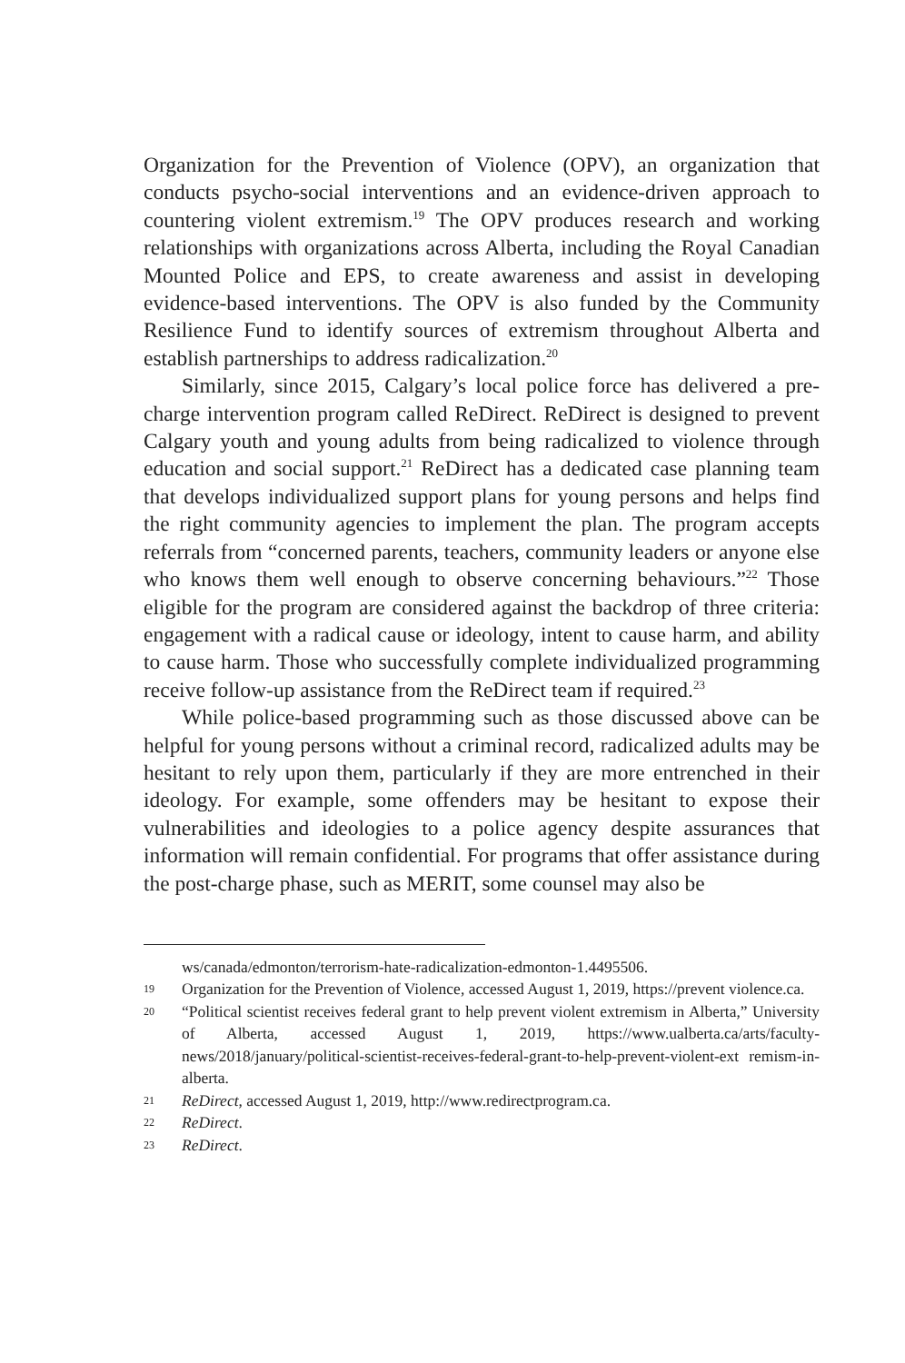Organization for the Prevention of Violence (OPV), an organization that conducts psycho-social interventions and an evidence-driven approach to countering violent extremism.<sup>19</sup> The OPV produces research and working relationships with organizations across Alberta, including the Royal Canadian Mounted Police and EPS, to create awareness and assist in developing evidence-based interventions. The OPV is also funded by the Community Resilience Fund to identify sources of extremism throughout Alberta and establish partnerships to address radicalization.<sup>20</sup>
Similarly, since 2015, Calgary’s local police force has delivered a pre-charge intervention program called ReDirect. ReDirect is designed to prevent Calgary youth and young adults from being radicalized to violence through education and social support.<sup>21</sup> ReDirect has a dedicated case planning team that develops individualized support plans for young persons and helps find the right community agencies to implement the plan. The program accepts referrals from “concerned parents, teachers, community leaders or anyone else who knows them well enough to observe concerning behaviours.”<sup>22</sup> Those eligible for the program are considered against the backdrop of three criteria: engagement with a radical cause or ideology, intent to cause harm, and ability to cause harm. Those who successfully complete individualized programming receive follow-up assistance from the ReDirect team if required.<sup>23</sup>
While police-based programming such as those discussed above can be helpful for young persons without a criminal record, radicalized adults may be hesitant to rely upon them, particularly if they are more entrenched in their ideology. For example, some offenders may be hesitant to expose their vulnerabilities and ideologies to a police agency despite assurances that information will remain confidential. For programs that offer assistance during the post-charge phase, such as MERIT, some counsel may also be
ws/canada/edmonton/terrorism-hate-radicalization-edmonton-1.4495506.
19 Organization for the Prevention of Violence, accessed August 1, 2019, https://prevent violence.ca.
20 “Political scientist receives federal grant to help prevent violent extremism in Alberta,” University of Alberta, accessed August 1, 2019, https://www.ualberta.ca/arts/faculty-news/2018/january/political-scientist-receives-federal-grant-to-help-prevent-violent-ext remism-in-alberta.
21 ReDirect, accessed August 1, 2019, http://www.redirectprogram.ca.
22 ReDirect.
23 ReDirect.